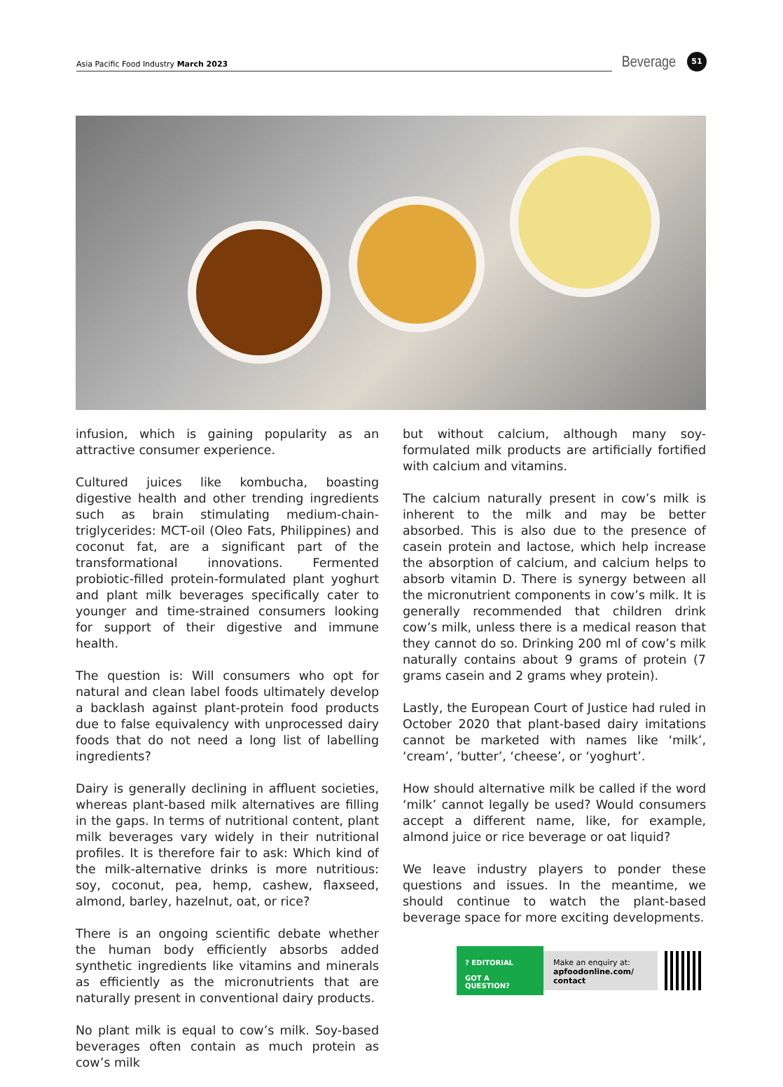Asia Pacific Food Industry March 2023
Beverage
51
infusion, which is gaining popularity as an attractive consumer experience.
Cultured juices like kombucha, boasting digestive health and other trending ingredients such as brain stimulating medium-chain-triglycerides: MCT-oil (Oleo Fats, Philippines) and coconut fat, are a significant part of the transformational innovations. Fermented probiotic-filled protein-formulated plant yoghurt and plant milk beverages specifically cater to younger and time-strained consumers looking for support of their digestive and immune health.
The question is: Will consumers who opt for natural and clean label foods ultimately develop a backlash against plant-protein food products due to false equivalency with unprocessed dairy foods that do not need a long list of labelling ingredients?
Dairy is generally declining in affluent societies, whereas plant-based milk alternatives are filling in the gaps. In terms of nutritional content, plant milk beverages vary widely in their nutritional profiles. It is therefore fair to ask: Which kind of the milk-alternative drinks is more nutritious: soy, coconut, pea, hemp, cashew, flaxseed, almond, barley, hazelnut, oat, or rice?
There is an ongoing scientific debate whether the human body efficiently absorbs added synthetic ingredients like vitamins and minerals as efficiently as the micronutrients that are naturally present in conventional dairy products.
No plant milk is equal to cow’s milk. Soy-based beverages often contain as much protein as cow’s milk
but without calcium, although many soy-formulated milk products are artificially fortified with calcium and vitamins.
The calcium naturally present in cow’s milk is inherent to the milk and may be better absorbed. This is also due to the presence of casein protein and lactose, which help increase the absorption of calcium, and calcium helps to absorb vitamin D. There is synergy between all the micronutrient components in cow’s milk. It is generally recommended that children drink cow’s milk, unless there is a medical reason that they cannot do so. Drinking 200 ml of cow’s milk naturally contains about 9 grams of protein (7 grams casein and 2 grams whey protein).
Lastly, the European Court of Justice had ruled in October 2020 that plant-based dairy imitations cannot be marketed with names like ‘milk’, ‘cream’, ‘butter’, ‘cheese’, or ‘yoghurt’.
How should alternative milk be called if the word ‘milk’ cannot legally be used? Would consumers accept a different name, like, for example, almond juice or rice beverage or oat liquid?
We leave industry players to ponder these questions and issues. In the meantime, we should continue to watch the plant-based beverage space for more exciting developments.
? EDITORIAL
GOT A QUESTION?
Make an enquiry at:
apfoodonline.com/ contact